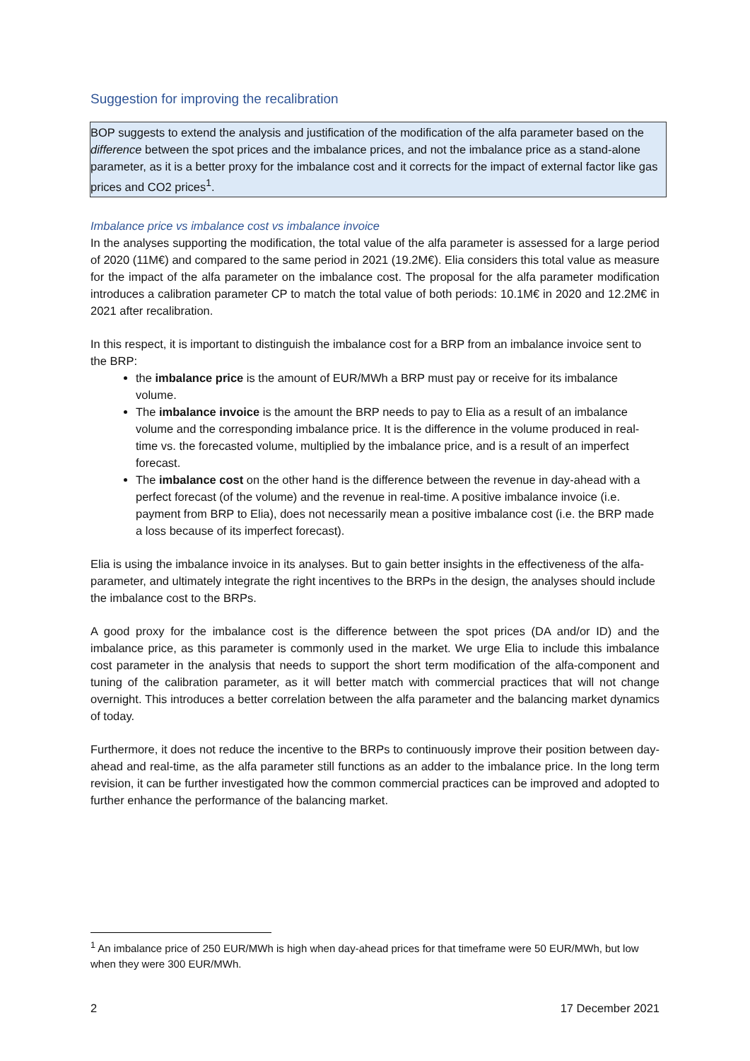Suggestion for improving the recalibration
BOP suggests to extend the analysis and justification of the modification of the alfa parameter based on the difference between the spot prices and the imbalance prices, and not the imbalance price as a stand-alone parameter, as it is a better proxy for the imbalance cost and it corrects for the impact of external factor like gas prices and CO2 prices<sup>1</sup>.
Imbalance price vs imbalance cost vs imbalance invoice
In the analyses supporting the modification, the total value of the alfa parameter is assessed for a large period of 2020 (11M€) and compared to the same period in 2021 (19.2M€). Elia considers this total value as measure for the impact of the alfa parameter on the imbalance cost. The proposal for the alfa parameter modification introduces a calibration parameter CP to match the total value of both periods: 10.1M€ in 2020 and 12.2M€ in 2021 after recalibration.
In this respect, it is important to distinguish the imbalance cost for a BRP from an imbalance invoice sent to the BRP:
the imbalance price is the amount of EUR/MWh a BRP must pay or receive for its imbalance volume.
The imbalance invoice is the amount the BRP needs to pay to Elia as a result of an imbalance volume and the corresponding imbalance price. It is the difference in the volume produced in real-time vs. the forecasted volume, multiplied by the imbalance price, and is a result of an imperfect forecast.
The imbalance cost on the other hand is the difference between the revenue in day-ahead with a perfect forecast (of the volume) and the revenue in real-time. A positive imbalance invoice (i.e. payment from BRP to Elia), does not necessarily mean a positive imbalance cost (i.e. the BRP made a loss because of its imperfect forecast).
Elia is using the imbalance invoice in its analyses. But to gain better insights in the effectiveness of the alfa-parameter, and ultimately integrate the right incentives to the BRPs in the design, the analyses should include the imbalance cost to the BRPs.
A good proxy for the imbalance cost is the difference between the spot prices (DA and/or ID) and the imbalance price, as this parameter is commonly used in the market. We urge Elia to include this imbalance cost parameter in the analysis that needs to support the short term modification of the alfa-component and tuning of the calibration parameter, as it will better match with commercial practices that will not change overnight. This introduces a better correlation between the alfa parameter and the balancing market dynamics of today.
Furthermore, it does not reduce the incentive to the BRPs to continuously improve their position between day-ahead and real-time, as the alfa parameter still functions as an adder to the imbalance price. In the long term revision, it can be further investigated how the common commercial practices can be improved and adopted to further enhance the performance of the balancing market.
<sup>1</sup> An imbalance price of 250 EUR/MWh is high when day-ahead prices for that timeframe were 50 EUR/MWh, but low when they were 300 EUR/MWh.
2 17 December 2021